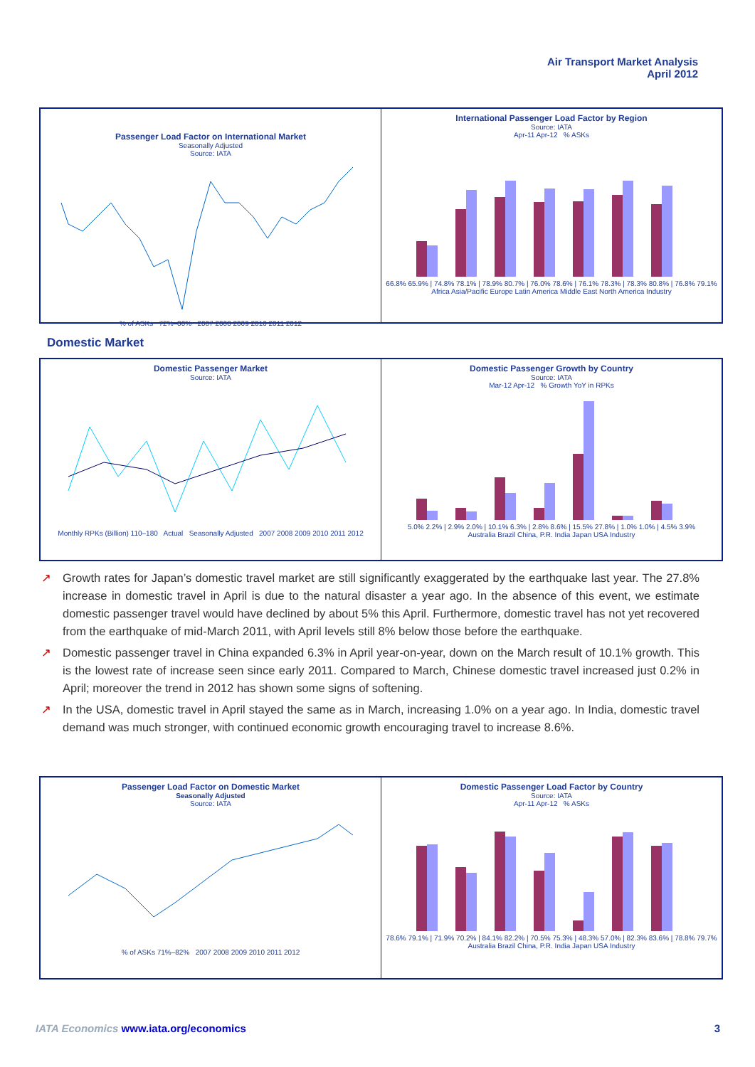Air Transport Market Analysis
April 2012
Passenger Load Factor on International Market
Seasonally Adjusted
Source: IATA
% of ASKs 72%–80% 2007 2008 2009 2010 2011 2012
International Passenger Load Factor by Region
Source: IATA
Apr-11 Apr-12 % ASKs
66.8% 65.9% | 74.8% 78.1% | 78.9% 80.7% | 76.0% 78.6% | 76.1% 78.3% | 78.3% 80.8% | 76.8% 79.1%
Africa Asia/Pacific Europe Latin America Middle East North America Industry
Domestic Market
Domestic Passenger Market
Source: IATA
Monthly RPKs (Billion) 110–180 Actual Seasonally Adjusted 2007 2008 2009 2010 2011 2012
Domestic Passenger Growth by Country
Source: IATA
Mar-12 Apr-12 % Growth YoY in RPKs
5.0% 2.2% | 2.9% 2.0% | 10.1% 6.3% | 2.8% 8.6% | 15.5% 27.8% | 1.0% 1.0% | 4.5% 3.9%
Australia Brazil China, P.R. India Japan USA Industry
↗ Growth rates for Japan’s domestic travel market are still significantly exaggerated by the earthquake last year. The 27.8% increase in domestic travel in April is due to the natural disaster a year ago. In the absence of this event, we estimate domestic passenger travel would have declined by about 5% this April. Furthermore, domestic travel has not yet recovered from the earthquake of mid-March 2011, with April levels still 8% below those before the earthquake.
↗ Domestic passenger travel in China expanded 6.3% in April year-on-year, down on the March result of 10.1% growth. This is the lowest rate of increase seen since early 2011. Compared to March, Chinese domestic travel increased just 0.2% in April; moreover the trend in 2012 has shown some signs of softening.
↗ In the USA, domestic travel in April stayed the same as in March, increasing 1.0% on a year ago. In India, domestic travel demand was much stronger, with continued economic growth encouraging travel to increase 8.6%.
Passenger Load Factor on Domestic Market
Seasonally Adjusted
Source: IATA
% of ASKs 71%–82% 2007 2008 2009 2010 2011 2012
Domestic Passenger Load Factor by Country
Source: IATA
Apr-11 Apr-12 % ASKs
78.6% 79.1% | 71.9% 70.2% | 84.1% 82.2% | 70.5% 75.3% | 48.3% 57.0% | 82.3% 83.6% | 78.8% 79.7%
Australia Brazil China, P.R. India Japan USA Industry
IATA Economics www.iata.org/economics 3